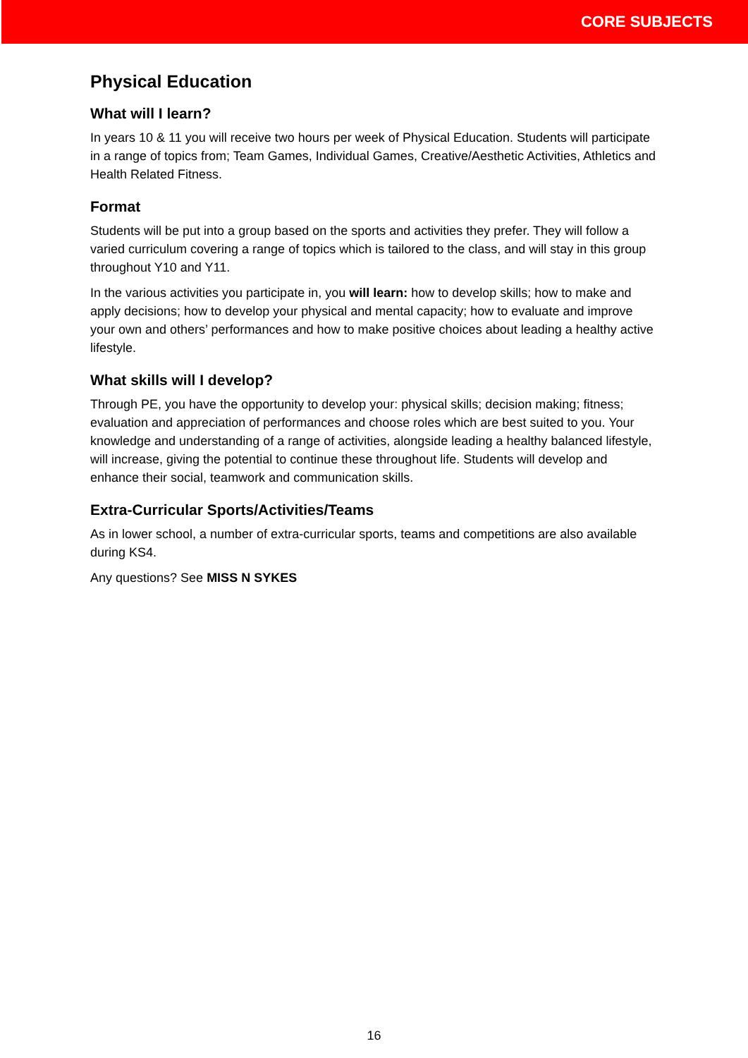CORE SUBJECTS
Physical Education
What will I learn?
In years 10 & 11 you will receive two hours per week of Physical Education. Students will participate in a range of topics from; Team Games, Individual Games, Creative/Aesthetic Activities, Athletics and Health Related Fitness.
Format
Students will be put into a group based on the sports and activities they prefer. They will follow a varied curriculum covering a range of topics which is tailored to the class, and will stay in this group throughout Y10 and Y11.
In the various activities you participate in, you will learn: how to develop skills; how to make and apply decisions; how to develop your physical and mental capacity; how to evaluate and improve your own and others’ performances and how to make positive choices about leading a healthy active lifestyle.
What skills will I develop?
Through PE, you have the opportunity to develop your: physical skills; decision making; fitness; evaluation and appreciation of performances and choose roles which are best suited to you. Your knowledge and understanding of a range of activities, alongside leading a healthy balanced lifestyle, will increase, giving the potential to continue these throughout life. Students will develop and enhance their social, teamwork and communication skills.
Extra-Curricular Sports/Activities/Teams
As in lower school, a number of extra-curricular sports, teams and competitions are also available during KS4.
Any questions? See MISS N SYKES
16